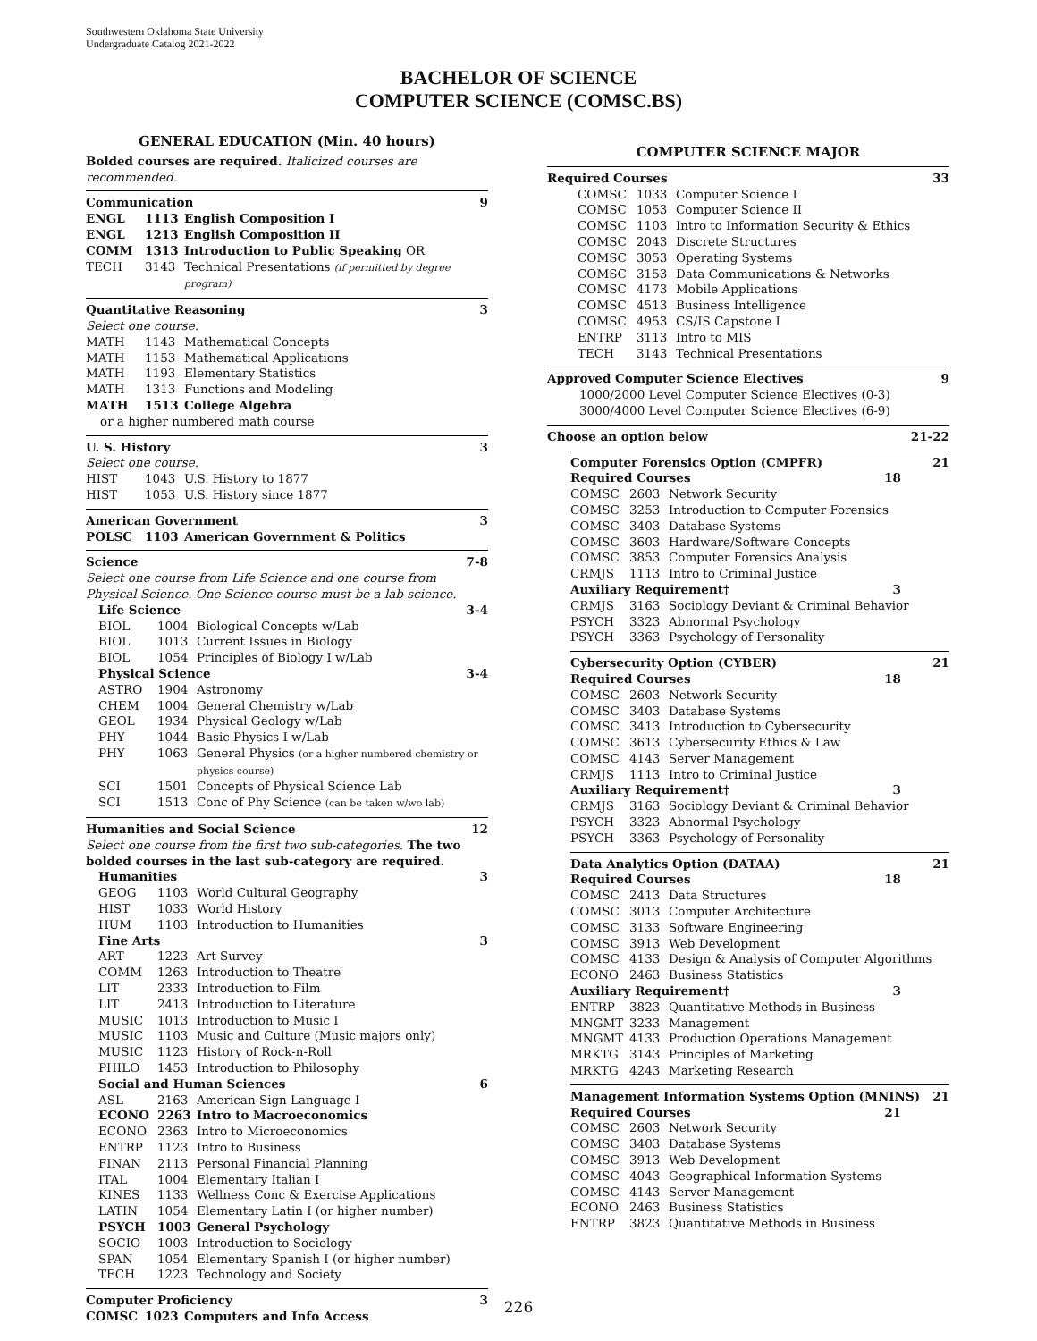Southwestern Oklahoma State University
Undergraduate Catalog 2021-2022
BACHELOR OF SCIENCE
COMPUTER SCIENCE (COMSC.BS)
GENERAL EDUCATION (Min. 40 hours)
Bolded courses are required. Italicized courses are recommended.
Communication 9
| ENGL | 1113 | English Composition I |
| ENGL | 1213 | English Composition II |
| COMM | 1313 | Introduction to Public Speaking OR |
| TECH | 3143 | Technical Presentations (if permitted by degree program) |
Quantitative Reasoning 3
Select one course.
| MATH | 1143 | Mathematical Concepts |
| MATH | 1153 | Mathematical Applications |
| MATH | 1193 | Elementary Statistics |
| MATH | 1313 | Functions and Modeling |
| MATH | 1513 | College Algebra |
or a higher numbered math course
U. S. History 3
Select one course.
| HIST | 1043 | U.S. History to 1877 |
| HIST | 1053 | U.S. History since 1877 |
American Government 3
| POLSC | 1103 | American Government & Politics |
Science 7-8
Select one course from Life Science and one course from Physical Science. One Science course must be a lab science.
Life Science 3-4
| BIOL | 1004 | Biological Concepts w/Lab |
| BIOL | 1013 | Current Issues in Biology |
| BIOL | 1054 | Principles of Biology I w/Lab |
Physical Science 3-4
| ASTRO | 1904 | Astronomy |
| CHEM | 1004 | General Chemistry w/Lab |
| GEOL | 1934 | Physical Geology w/Lab |
| PHY | 1044 | Basic Physics I w/Lab |
| PHY | 1063 | General Physics (or a higher numbered chemistry or physics course) |
| SCI | 1501 | Concepts of Physical Science Lab |
| SCI | 1513 | Conc of Phy Science (can be taken w/wo lab) |
Humanities and Social Science 12
Select one course from the first two sub-categories. The two bolded courses in the last sub-category are required.
Humanities 3
| GEOG | 1103 | World Cultural Geography |
| HIST | 1033 | World History |
| HUM | 1103 | Introduction to Humanities |
Fine Arts 3
| ART | 1223 | Art Survey |
| COMM | 1263 | Introduction to Theatre |
| LIT | 2333 | Introduction to Film |
| LIT | 2413 | Introduction to Literature |
| MUSIC | 1013 | Introduction to Music I |
| MUSIC | 1103 | Music and Culture (Music majors only) |
| MUSIC | 1123 | History of Rock-n-Roll |
| PHILO | 1453 | Introduction to Philosophy |
Social and Human Sciences 6
| ASL | 2163 | American Sign Language I |
| ECONO | 2263 | Intro to Macroeconomics |
| ECONO | 2363 | Intro to Microeconomics |
| ENTRP | 1123 | Intro to Business |
| FINAN | 2113 | Personal Financial Planning |
| ITAL | 1004 | Elementary Italian I |
| KINES | 1133 | Wellness Conc & Exercise Applications |
| LATIN | 1054 | Elementary Latin I (or higher number) |
| PSYCH | 1003 | General Psychology |
| SOCIO | 1003 | Introduction to Sociology |
| SPAN | 1054 | Elementary Spanish I (or higher number) |
| TECH | 1223 | Technology and Society |
Computer Proficiency 3
| COMSC | 1023 | Computers and Info Access |
COMPUTER SCIENCE MAJOR
Required Courses 33
| COMSC | 1033 | Computer Science I |
| COMSC | 1053 | Computer Science II |
| COMSC | 1103 | Intro to Information Security & Ethics |
| COMSC | 2043 | Discrete Structures |
| COMSC | 3053 | Operating Systems |
| COMSC | 3153 | Data Communications & Networks |
| COMSC | 4173 | Mobile Applications |
| COMSC | 4513 | Business Intelligence |
| COMSC | 4953 | CS/IS Capstone I |
| ENTRP | 3113 | Intro to MIS |
| TECH | 3143 | Technical Presentations |
Approved Computer Science Electives 9
1000/2000 Level Computer Science Electives (0-3)
3000/4000 Level Computer Science Electives (6-9)
Choose an option below 21-22
Computer Forensics Option (CMPFR) 21
Required Courses 18
| COMSC | 2603 | Network Security |
| COMSC | 3253 | Introduction to Computer Forensics |
| COMSC | 3403 | Database Systems |
| COMSC | 3603 | Hardware/Software Concepts |
| COMSC | 3853 | Computer Forensics Analysis |
| CRMJS | 1113 | Intro to Criminal Justice |
Auxiliary Requirement† 3
| CRMJS | 3163 | Sociology Deviant & Criminal Behavior |
| PSYCH | 3323 | Abnormal Psychology |
| PSYCH | 3363 | Psychology of Personality |
Cybersecurity Option (CYBER) 21
Required Courses 18
| COMSC | 2603 | Network Security |
| COMSC | 3403 | Database Systems |
| COMSC | 3413 | Introduction to Cybersecurity |
| COMSC | 3613 | Cybersecurity Ethics & Law |
| COMSC | 4143 | Server Management |
| CRMJS | 1113 | Intro to Criminal Justice |
Auxiliary Requirement† 3
| CRMJS | 3163 | Sociology Deviant & Criminal Behavior |
| PSYCH | 3323 | Abnormal Psychology |
| PSYCH | 3363 | Psychology of Personality |
Data Analytics Option (DATAA) 21
Required Courses 18
| COMSC | 2413 | Data Structures |
| COMSC | 3013 | Computer Architecture |
| COMSC | 3133 | Software Engineering |
| COMSC | 3913 | Web Development |
| COMSC | 4133 | Design & Analysis of Computer Algorithms |
| ECONO | 2463 | Business Statistics |
Auxiliary Requirement† 3
| ENTRP | 3823 | Quantitative Methods in Business |
| MNGMT | 3233 | Management |
| MNGMT | 4133 | Production Operations Management |
| MRKTG | 3143 | Principles of Marketing |
| MRKTG | 4243 | Marketing Research |
Management Information Systems Option (MNINS) 21
Required Courses 21
| COMSC | 2603 | Network Security |
| COMSC | 3403 | Database Systems |
| COMSC | 3913 | Web Development |
| COMSC | 4043 | Geographical Information Systems |
| COMSC | 4143 | Server Management |
| ECONO | 2463 | Business Statistics |
| ENTRP | 3823 | Quantitative Methods in Business |
226